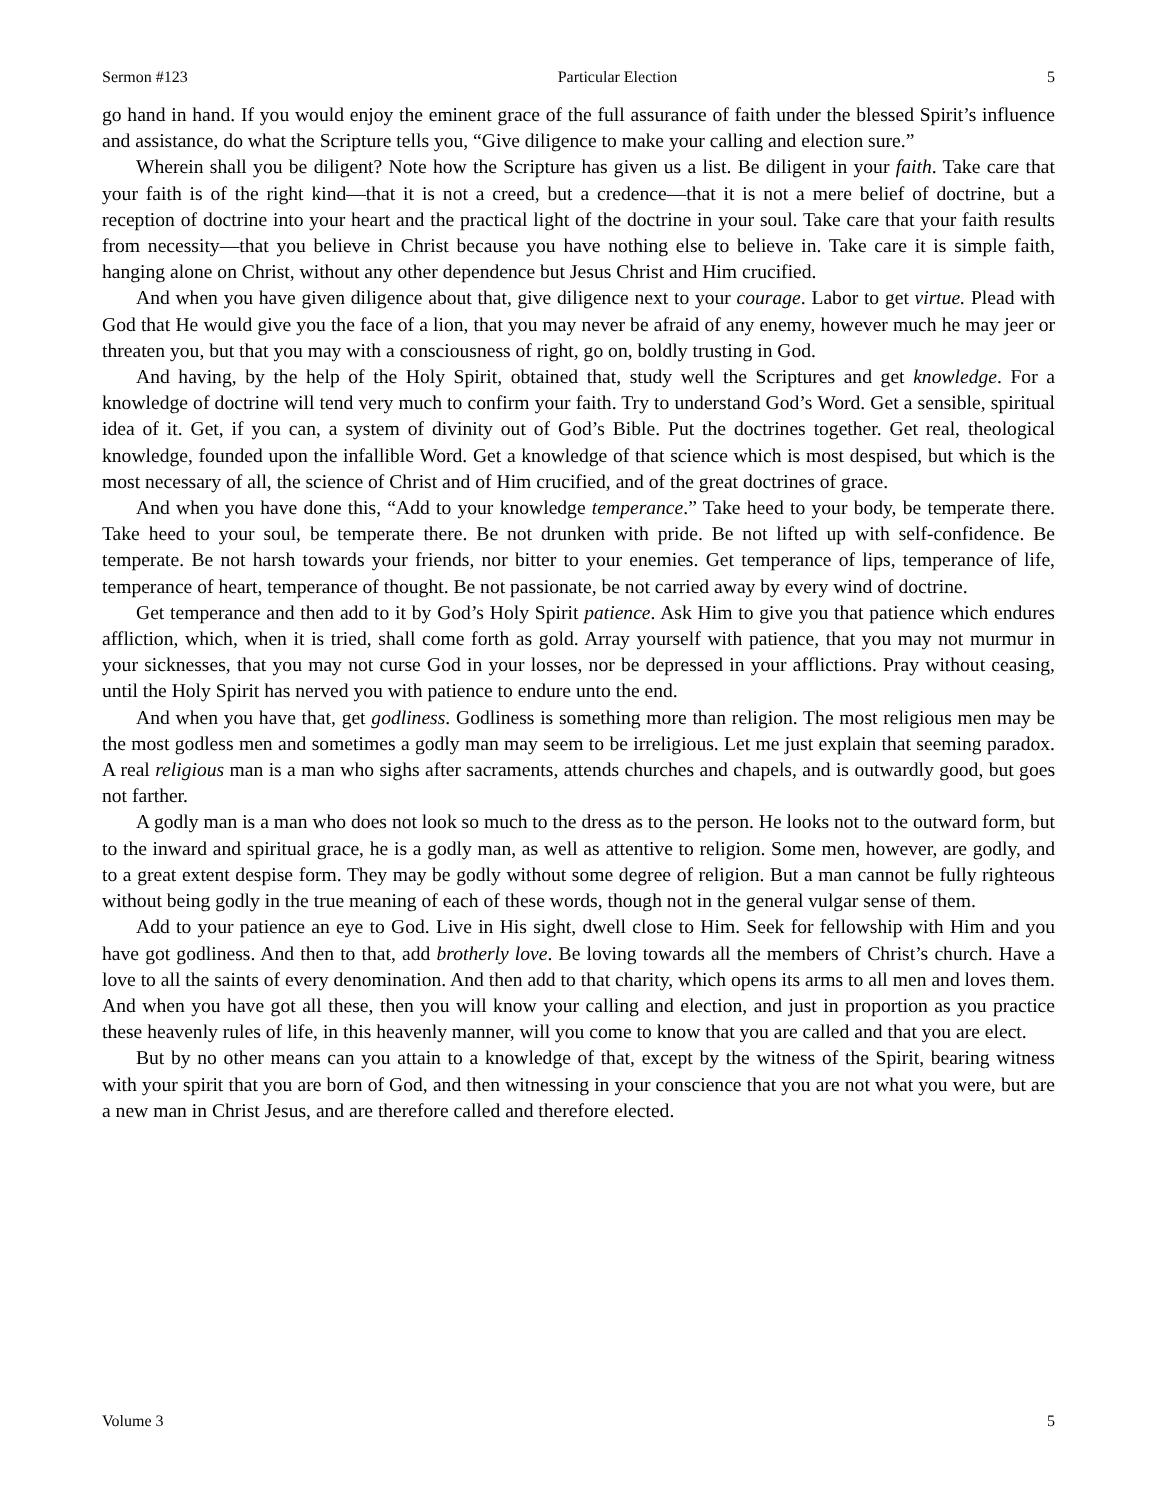Sermon #123 Particular Election 5
go hand in hand. If you would enjoy the eminent grace of the full assurance of faith under the blessed Spirit’s influence and assistance, do what the Scripture tells you, “Give diligence to make your calling and election sure.”
Wherein shall you be diligent? Note how the Scripture has given us a list. Be diligent in your faith. Take care that your faith is of the right kind—that it is not a creed, but a credence—that it is not a mere belief of doctrine, but a reception of doctrine into your heart and the practical light of the doctrine in your soul. Take care that your faith results from necessity—that you believe in Christ because you have nothing else to believe in. Take care it is simple faith, hanging alone on Christ, without any other dependence but Jesus Christ and Him crucified.
And when you have given diligence about that, give diligence next to your courage. Labor to get virtue. Plead with God that He would give you the face of a lion, that you may never be afraid of any enemy, however much he may jeer or threaten you, but that you may with a consciousness of right, go on, boldly trusting in God.
And having, by the help of the Holy Spirit, obtained that, study well the Scriptures and get knowledge. For a knowledge of doctrine will tend very much to confirm your faith. Try to understand God’s Word. Get a sensible, spiritual idea of it. Get, if you can, a system of divinity out of God’s Bible. Put the doctrines together. Get real, theological knowledge, founded upon the infallible Word. Get a knowledge of that science which is most despised, but which is the most necessary of all, the science of Christ and of Him crucified, and of the great doctrines of grace.
And when you have done this, “Add to your knowledge temperance.” Take heed to your body, be temperate there. Take heed to your soul, be temperate there. Be not drunken with pride. Be not lifted up with self-confidence. Be temperate. Be not harsh towards your friends, nor bitter to your enemies. Get temperance of lips, temperance of life, temperance of heart, temperance of thought. Be not passionate, be not carried away by every wind of doctrine.
Get temperance and then add to it by God’s Holy Spirit patience. Ask Him to give you that patience which endures affliction, which, when it is tried, shall come forth as gold. Array yourself with patience, that you may not murmur in your sicknesses, that you may not curse God in your losses, nor be depressed in your afflictions. Pray without ceasing, until the Holy Spirit has nerved you with patience to endure unto the end.
And when you have that, get godliness. Godliness is something more than religion. The most religious men may be the most godless men and sometimes a godly man may seem to be irreligious. Let me just explain that seeming paradox. A real religious man is a man who sighs after sacraments, attends churches and chapels, and is outwardly good, but goes not farther.
A godly man is a man who does not look so much to the dress as to the person. He looks not to the outward form, but to the inward and spiritual grace, he is a godly man, as well as attentive to religion. Some men, however, are godly, and to a great extent despise form. They may be godly without some degree of religion. But a man cannot be fully righteous without being godly in the true meaning of each of these words, though not in the general vulgar sense of them.
Add to your patience an eye to God. Live in His sight, dwell close to Him. Seek for fellowship with Him and you have got godliness. And then to that, add brotherly love. Be loving towards all the members of Christ’s church. Have a love to all the saints of every denomination. And then add to that charity, which opens its arms to all men and loves them. And when you have got all these, then you will know your calling and election, and just in proportion as you practice these heavenly rules of life, in this heavenly manner, will you come to know that you are called and that you are elect.
But by no other means can you attain to a knowledge of that, except by the witness of the Spirit, bearing witness with your spirit that you are born of God, and then witnessing in your conscience that you are not what you were, but are a new man in Christ Jesus, and are therefore called and therefore elected.
Volume 3 5